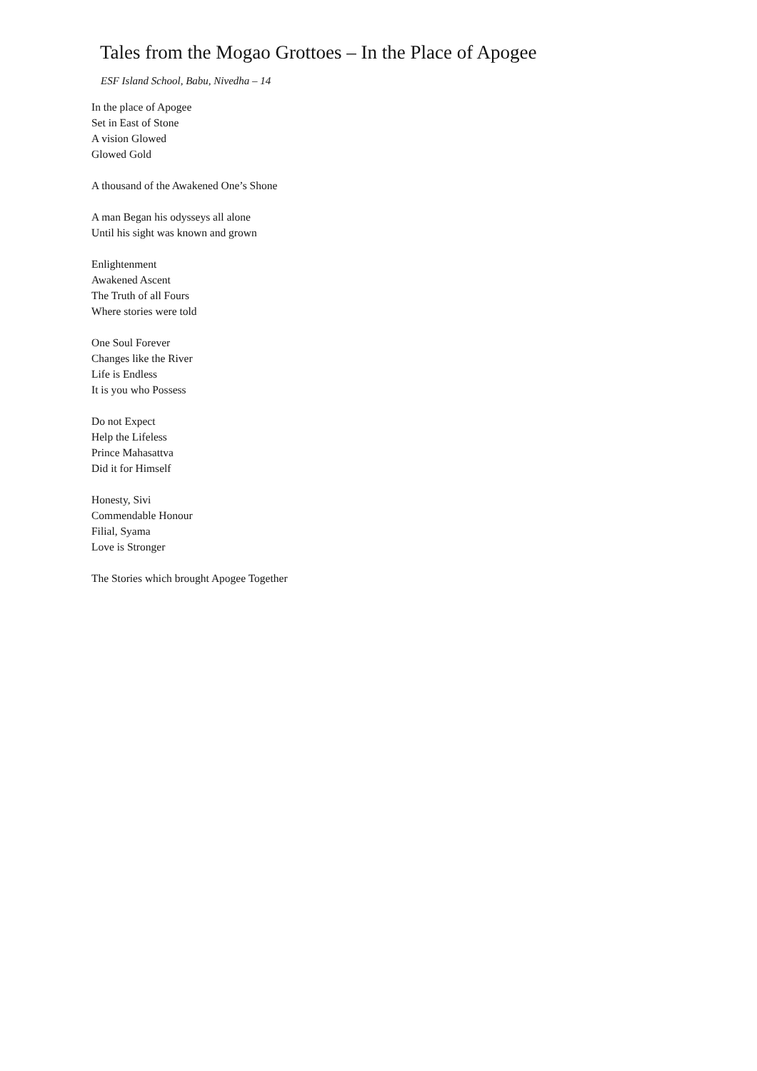Tales from the Mogao Grottoes – In the Place of Apogee
ESF Island School, Babu, Nivedha – 14
In the place of Apogee
Set in East of Stone
A vision Glowed
Glowed Gold
A thousand of the Awakened One’s Shone
A man Began his odysseys all alone
Until his sight was known and grown
Enlightenment
Awakened Ascent
The Truth of all Fours
Where stories were told
One Soul Forever
Changes like the River
Life is Endless
It is you who Possess
Do not Expect
Help the Lifeless
Prince Mahasattva
Did it for Himself
Honesty, Sivi
Commendable Honour
Filial, Syama
Love is Stronger
The Stories which brought Apogee Together